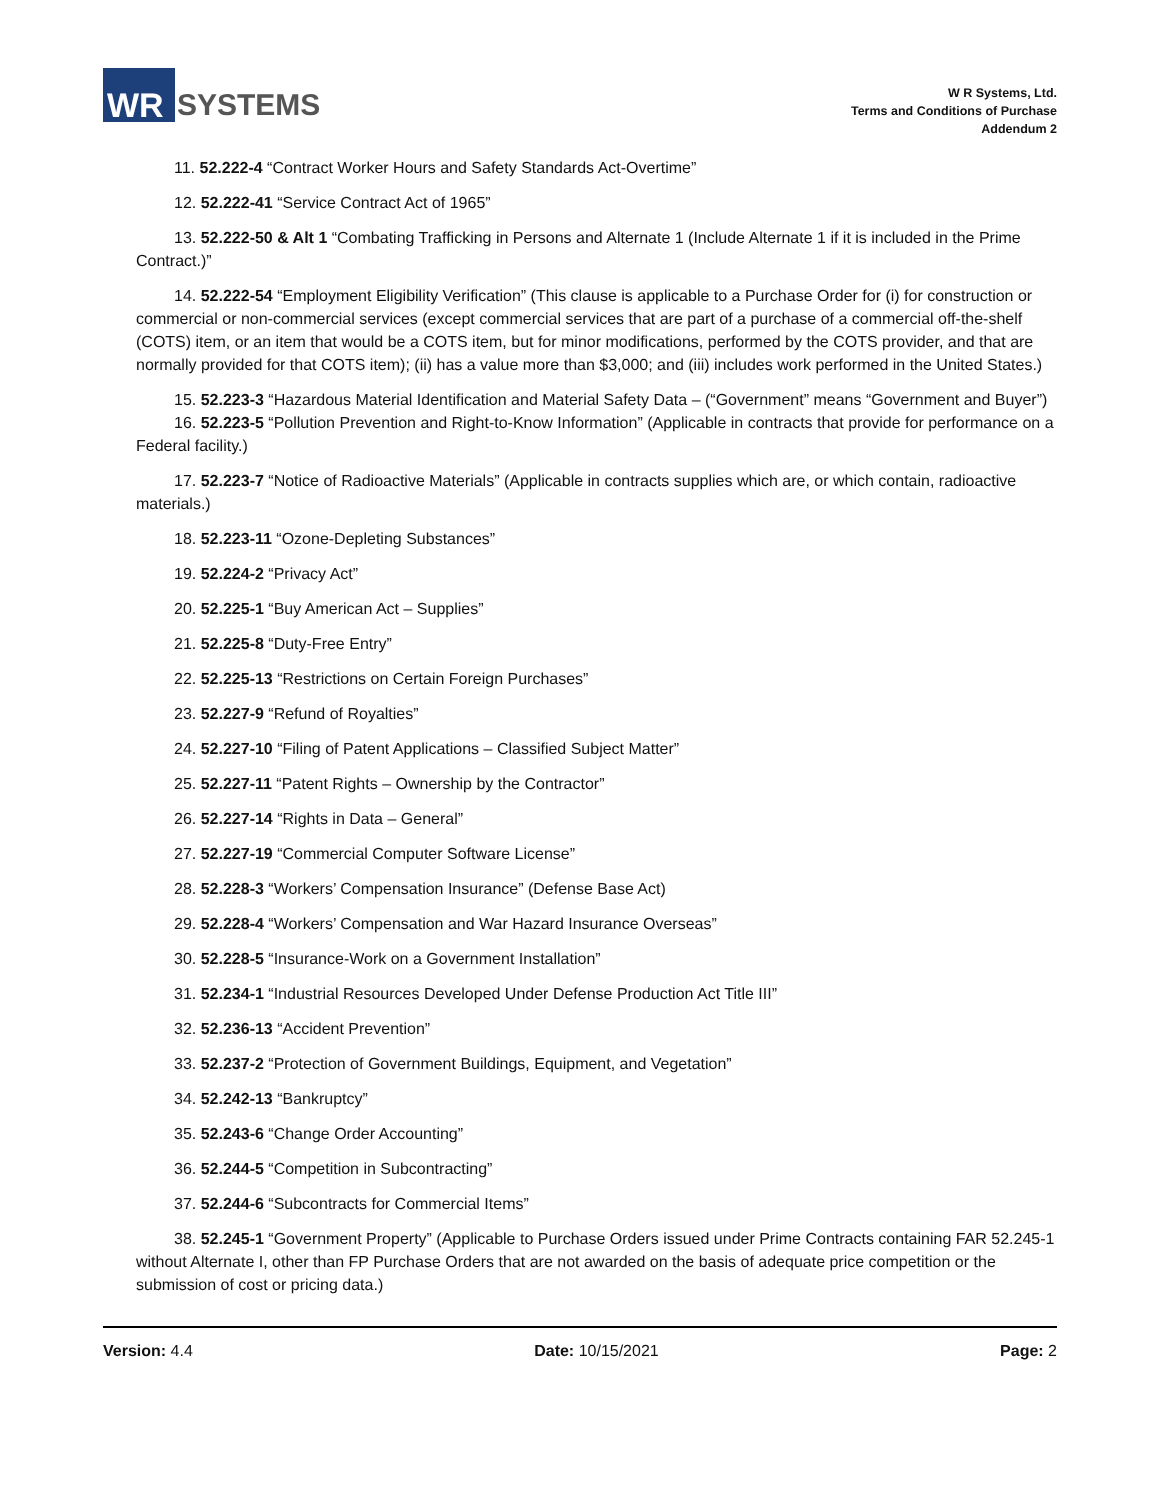WR
SYSTEMS
W R Systems, Ltd.
Terms and Conditions of Purchase
Addendum 2
11. 52.222-4 “Contract Worker Hours and Safety Standards Act-Overtime”
12. 52.222-41 “Service Contract Act of 1965”
13. 52.222-50 & Alt 1 “Combating Trafficking in Persons and Alternate 1 (Include Alternate 1 if it is included in the Prime Contract.)”
14. 52.222-54 “Employment Eligibility Verification” (This clause is applicable to a Purchase Order for (i) for construction or commercial or non-commercial services (except commercial services that are part of a purchase of a commercial off-the-shelf (COTS) item, or an item that would be a COTS item, but for minor modifications, performed by the COTS provider, and that are normally provided for that COTS item); (ii) has a value more than $3,000; and (iii) includes work performed in the United States.)
15. 52.223-3 “Hazardous Material Identification and Material Safety Data – (“Government” means “Government and Buyer”)
16. 52.223-5 “Pollution Prevention and Right-to-Know Information” (Applicable in contracts that provide for performance on a Federal facility.)
17. 52.223-7 “Notice of Radioactive Materials” (Applicable in contracts supplies which are, or which contain, radioactive materials.)
18. 52.223-11 “Ozone-Depleting Substances”
19. 52.224-2 “Privacy Act”
20. 52.225-1 “Buy American Act – Supplies”
21. 52.225-8 “Duty-Free Entry”
22. 52.225-13 “Restrictions on Certain Foreign Purchases”
23. 52.227-9 “Refund of Royalties”
24. 52.227-10 “Filing of Patent Applications – Classified Subject Matter”
25. 52.227-11 “Patent Rights – Ownership by the Contractor”
26. 52.227-14 “Rights in Data – General”
27. 52.227-19 “Commercial Computer Software License”
28. 52.228-3 “Workers’ Compensation Insurance” (Defense Base Act)
29. 52.228-4 “Workers’ Compensation and War Hazard Insurance Overseas”
30. 52.228-5 “Insurance-Work on a Government Installation”
31. 52.234-1 “Industrial Resources Developed Under Defense Production Act Title III”
32. 52.236-13 “Accident Prevention”
33. 52.237-2 “Protection of Government Buildings, Equipment, and Vegetation”
34. 52.242-13 “Bankruptcy”
35. 52.243-6 “Change Order Accounting”
36. 52.244-5 “Competition in Subcontracting”
37. 52.244-6 “Subcontracts for Commercial Items”
38. 52.245-1 “Government Property” (Applicable to Purchase Orders issued under Prime Contracts containing FAR 52.245-1 without Alternate I, other than FP Purchase Orders that are not awarded on the basis of adequate price competition or the submission of cost or pricing data.)
Version: 4.4 Date: 10/15/2021 Page: 2